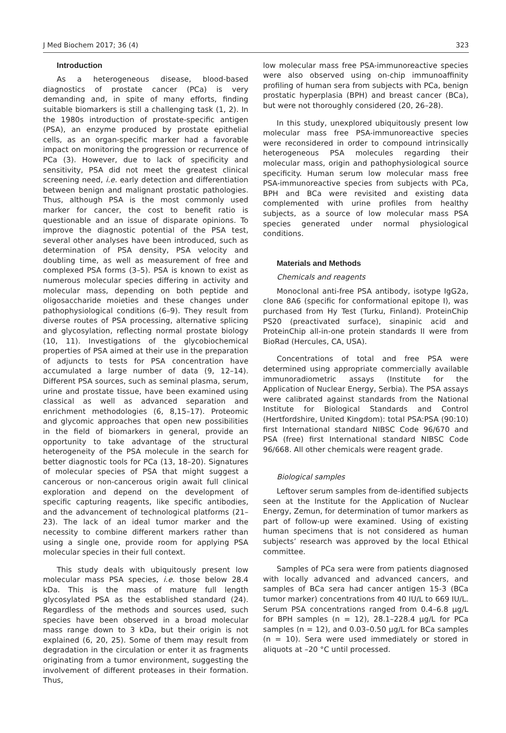J Med Biochem 2017; 36 (4) 323
Introduction
As a heterogeneous disease, blood-based diagnostics of prostate cancer (PCa) is very demanding and, in spite of many efforts, finding suitable biomarkers is still a challenging task (1, 2). In the 1980s introduction of prostate-specific antigen (PSA), an enzyme produced by prostate epithelial cells, as an organ-specific marker had a favorable impact on monitoring the progression or recurrence of PCa (3). However, due to lack of specificity and sensitivity, PSA did not meet the greatest clinical screening need, i.e. early detection and differentiation between benign and malignant prostatic pathologies. Thus, although PSA is the most commonly used marker for cancer, the cost to benefit ratio is questionable and an issue of disparate opinions. To improve the diagnostic potential of the PSA test, several other analyses have been introduced, such as determination of PSA density, PSA velocity and doubling time, as well as measurement of free and complexed PSA forms (3–5). PSA is known to exist as numerous molecular species differing in activity and molecular mass, depending on both peptide and oligosaccharide moieties and these changes under pathophysiological conditions (6–9). They result from diverse routes of PSA processing, alternative splicing and glycosylation, reflecting normal prostate biology (10, 11). Investigations of the glycobiochemical properties of PSA aimed at their use in the preparation of adjuncts to tests for PSA concentration have accumulated a large number of data (9, 12–14). Different PSA sources, such as seminal plasma, serum, urine and prostate tissue, have been examined using classical as well as advanced separation and enrichment methodologies (6, 8,15–17). Proteomic and glycomic approaches that open new possibilities in the field of biomarkers in general, provide an opportunity to take advantage of the structural heterogeneity of the PSA molecule in the search for better diagnostic tools for PCa (13, 18–20). Signatures of molecular species of PSA that might suggest a cancerous or non-cancerous origin await full clinical exploration and depend on the development of specific capturing reagents, like specific antibodies, and the advancement of technological platforms (21–23). The lack of an ideal tumor marker and the necessity to combine different markers rather than using a single one, provide room for applying PSA molecular species in their full context.
This study deals with ubiquitously present low molecular mass PSA species, i.e. those below 28.4 kDa. This is the mass of mature full length glycosylated PSA as the established standard (24). Regardless of the methods and sources used, such species have been observed in a broad molecular mass range down to 3 kDa, but their origin is not explained (6, 20, 25). Some of them may result from degradation in the circulation or enter it as fragments originating from a tumor environment, suggesting the involvement of different proteases in their formation. Thus,
low molecular mass free PSA-immunoreactive species were also observed using on-chip immunoaffinity profiling of human sera from subjects with PCa, benign prostatic hyperplasia (BPH) and breast cancer (BCa), but were not thoroughly considered (20, 26–28).
In this study, unexplored ubiquitously present low molecular mass free PSA-immunoreactive species were reconsidered in order to compound intrinsically heterogeneous PSA molecules regarding their molecular mass, origin and pathophysiological source specificity. Human serum low molecular mass free PSA-immunoreactive species from subjects with PCa, BPH and BCa were revisited and existing data complemented with urine profiles from healthy subjects, as a source of low molecular mass PSA species generated under normal physiological conditions.
Materials and Methods
Chemicals and reagents
Monoclonal anti-free PSA antibody, isotype IgG2a, clone 8A6 (specific for conformational epitope I), was purchased from Hy Test (Turku, Finland). ProteinChip PS20 (preactivated surface), sinapinic acid and ProteinChip all-in-one protein standards II were from BioRad (Hercules, CA, USA).
Concentrations of total and free PSA were determined using appropriate commercially available immunoradiometric assays (Institute for the Application of Nuclear Energy, Serbia). The PSA assays were calibrated against standards from the National Institute for Biological Standards and Control (Hertfordshire, United Kingdom): total PSA:PSA (90:10) first International standard NIBSC Code 96/670 and PSA (free) first International standard NIBSC Code 96/668. All other chemicals were reagent grade.
Biological samples
Leftover serum samples from de-identified subjects seen at the Institute for the Application of Nuclear Energy, Zemun, for determination of tumor markers as part of follow-up were examined. Using of existing human specimens that is not considered as human subjects’ research was approved by the local Ethical committee.
Samples of PCa sera were from patients diagnosed with locally advanced and advanced cancers, and samples of BCa sera had cancer antigen 15-3 (BCa tumor marker) concentrations from 40 IU/L to 669 IU/L. Serum PSA concentrations ranged from 0.4–6.8 μg/L for BPH samples (n = 12), 28.1–228.4 μg/L for PCa samples (n = 12), and 0.03–0.50 μg/L for BCa samples (n = 10). Sera were used immediately or stored in aliquots at –20 °C until processed.